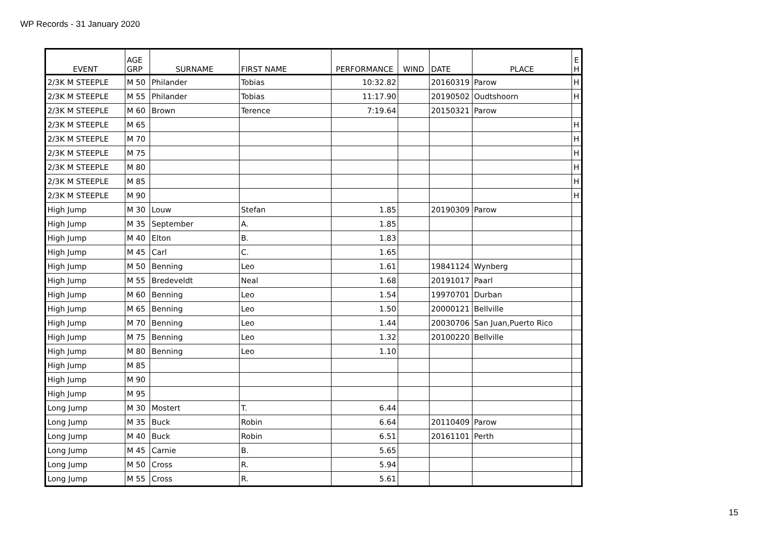WP Records - 31 January 2020
| EVENT | AGE GRP | SURNAME | FIRST NAME | PERFORMANCE | WIND | DATE | PLACE | E H |
| --- | --- | --- | --- | --- | --- | --- | --- | --- |
| 2/3K M STEEPLE | M 50 | Philander | Tobias | 10:32.82 | | 20160319 | Parow | H |
| 2/3K M STEEPLE | M 55 | Philander | Tobias | 11:17.90 | | 20190502 | Oudtshoorn | H |
| 2/3K M STEEPLE | M 60 | Brown | Terence | 7:19.64 | | 20150321 | Parow | |
| 2/3K M STEEPLE | M 65 | | | | | | | H |
| 2/3K M STEEPLE | M 70 | | | | | | | H |
| 2/3K M STEEPLE | M 75 | | | | | | | H |
| 2/3K M STEEPLE | M 80 | | | | | | | H |
| 2/3K M STEEPLE | M 85 | | | | | | | H |
| 2/3K M STEEPLE | M 90 | | | | | | | H |
| High Jump | M 30 | Louw | Stefan | 1.85 | | 20190309 | Parow | |
| High Jump | M 35 | September | A. | 1.85 | | | | |
| High Jump | M 40 | Elton | B. | 1.83 | | | | |
| High Jump | M 45 | Carl | C. | 1.65 | | | | |
| High Jump | M 50 | Benning | Leo | 1.61 | | 19841124 | Wynberg | |
| High Jump | M 55 | Bredeveldt | Neal | 1.68 | | 20191017 | Paarl | |
| High Jump | M 60 | Benning | Leo | 1.54 | | 19970701 | Durban | |
| High Jump | M 65 | Benning | Leo | 1.50 | | 20000121 | Bellville | |
| High Jump | M 70 | Benning | Leo | 1.44 | | 20030706 | San Juan,Puerto Rico | |
| High Jump | M 75 | Benning | Leo | 1.32 | | 20100220 | Bellville | |
| High Jump | M 80 | Benning | Leo | 1.10 | | | | |
| High Jump | M 85 | | | | | | | |
| High Jump | M 90 | | | | | | | |
| High Jump | M 95 | | | | | | | |
| Long Jump | M 30 | Mostert | T. | 6.44 | | | | |
| Long Jump | M 35 | Buck | Robin | 6.64 | | 20110409 | Parow | |
| Long Jump | M 40 | Buck | Robin | 6.51 | | 20161101 | Perth | |
| Long Jump | M 45 | Carnie | B. | 5.65 | | | | |
| Long Jump | M 50 | Cross | R. | 5.94 | | | | |
| Long Jump | M 55 | Cross | R. | 5.61 | | | | |
15